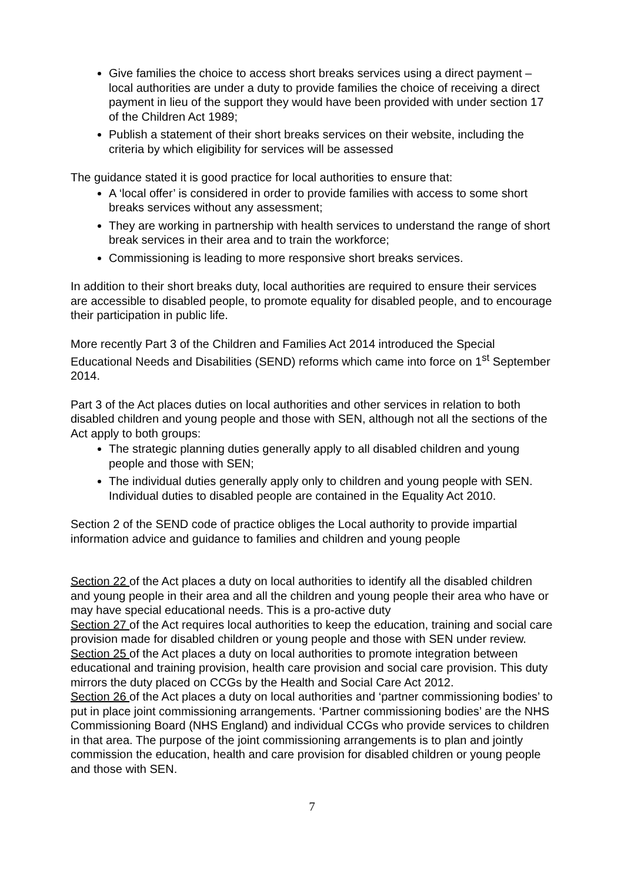Give families the choice to access short breaks services using a direct payment – local authorities are under a duty to provide families the choice of receiving a direct payment in lieu of the support they would have been provided with under section 17 of the Children Act 1989;
Publish a statement of their short breaks services on their website, including the criteria by which eligibility for services will be assessed
The guidance stated it is good practice for local authorities to ensure that:
A ‘local offer’ is considered in order to provide families with access to some short breaks services without any assessment;
They are working in partnership with health services to understand the range of short break services in their area and to train the workforce;
Commissioning is leading to more responsive short breaks services.
In addition to their short breaks duty, local authorities are required to ensure their services are accessible to disabled people, to promote equality for disabled people, and to encourage their participation in public life.
More recently Part 3 of the Children and Families Act 2014 introduced the Special Educational Needs and Disabilities (SEND) reforms which came into force on 1<sup>st</sup> September 2014.
Part 3 of the Act places duties on local authorities and other services in relation to both disabled children and young people and those with SEN, although not all the sections of the Act apply to both groups:
The strategic planning duties generally apply to all disabled children and young people and those with SEN;
The individual duties generally apply only to children and young people with SEN. Individual duties to disabled people are contained in the Equality Act 2010.
Section 2 of the SEND code of practice obliges the Local authority to provide impartial information advice and guidance to families and children and young people
Section 22 of the Act places a duty on local authorities to identify all the disabled children and young people in their area and all the children and young people their area who have or may have special educational needs. This is a pro-active duty
Section 27 of the Act requires local authorities to keep the education, training and social care provision made for disabled children or young people and those with SEN under review.
Section 25 of the Act places a duty on local authorities to promote integration between educational and training provision, health care provision and social care provision. This duty mirrors the duty placed on CCGs by the Health and Social Care Act 2012.
Section 26 of the Act places a duty on local authorities and ‘partner commissioning bodies’ to put in place joint commissioning arrangements. ‘Partner commissioning bodies’ are the NHS Commissioning Board (NHS England) and individual CCGs who provide services to children in that area. The purpose of the joint commissioning arrangements is to plan and jointly commission the education, health and care provision for disabled children or young people and those with SEN.
7